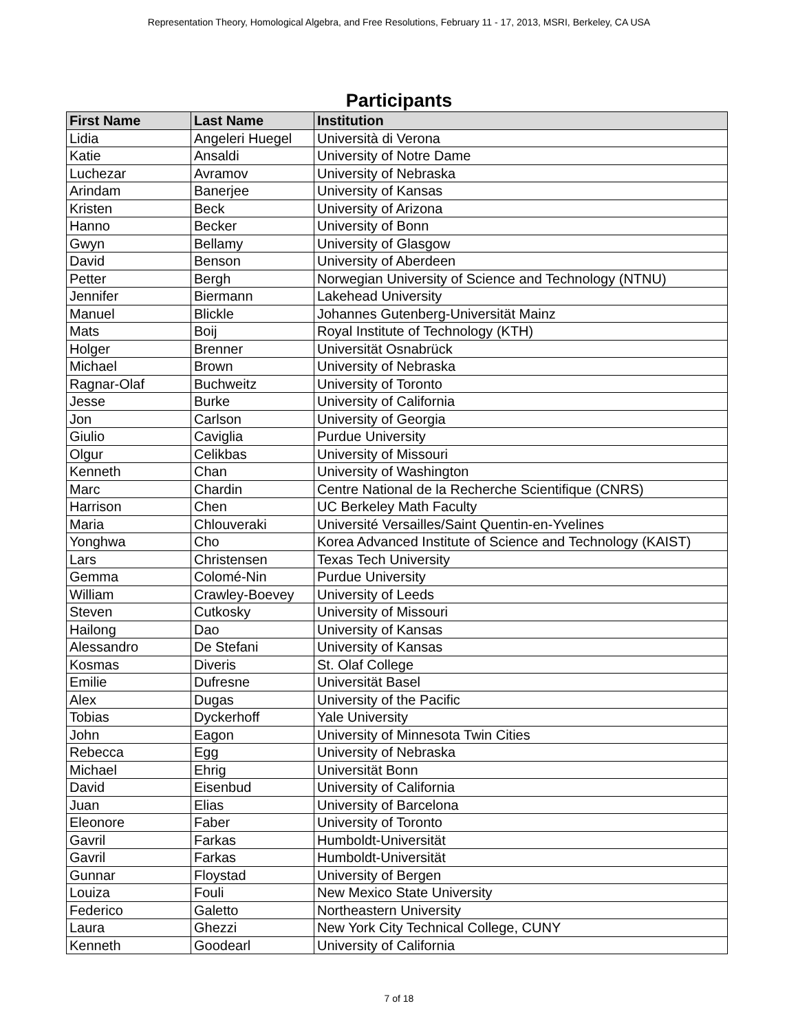Representation Theory, Homological Algebra, and Free Resolutions, February 11 - 17, 2013, MSRI, Berkeley, CA USA
Participants
| First Name | Last Name | Institution |
| --- | --- | --- |
| Lidia | Angeleri Huegel | Università di Verona |
| Katie | Ansaldi | University of Notre Dame |
| Luchezar | Avramov | University of Nebraska |
| Arindam | Banerjee | University of Kansas |
| Kristen | Beck | University of Arizona |
| Hanno | Becker | University of Bonn |
| Gwyn | Bellamy | University of Glasgow |
| David | Benson | University of Aberdeen |
| Petter | Bergh | Norwegian University of Science and Technology (NTNU) |
| Jennifer | Biermann | Lakehead University |
| Manuel | Blickle | Johannes Gutenberg-Universität Mainz |
| Mats | Boij | Royal Institute of Technology (KTH) |
| Holger | Brenner | Universität Osnabrück |
| Michael | Brown | University of Nebraska |
| Ragnar-Olaf | Buchweitz | University of Toronto |
| Jesse | Burke | University of California |
| Jon | Carlson | University of Georgia |
| Giulio | Caviglia | Purdue University |
| Olgur | Celikbas | University of Missouri |
| Kenneth | Chan | University of Washington |
| Marc | Chardin | Centre National de la Recherche Scientifique (CNRS) |
| Harrison | Chen | UC Berkeley Math Faculty |
| Maria | Chlouveraki | Université Versailles/Saint Quentin-en-Yvelines |
| Yonghwa | Cho | Korea Advanced Institute of Science and Technology (KAIST) |
| Lars | Christensen | Texas Tech University |
| Gemma | Colomé-Nin | Purdue University |
| William | Crawley-Boevey | University of Leeds |
| Steven | Cutkosky | University of Missouri |
| Hailong | Dao | University of Kansas |
| Alessandro | De Stefani | University of Kansas |
| Kosmas | Diveris | St. Olaf College |
| Emilie | Dufresne | Universität Basel |
| Alex | Dugas | University of the Pacific |
| Tobias | Dyckerhoff | Yale University |
| John | Eagon | University of Minnesota Twin Cities |
| Rebecca | Egg | University of Nebraska |
| Michael | Ehrig | Universität Bonn |
| David | Eisenbud | University of California |
| Juan | Elias | University of Barcelona |
| Eleonore | Faber | University of Toronto |
| Gavril | Farkas | Humboldt-Universität |
| Gavril | Farkas | Humboldt-Universität |
| Gunnar | Floystad | University of Bergen |
| Louiza | Fouli | New Mexico State University |
| Federico | Galetto | Northeastern University |
| Laura | Ghezzi | New York City Technical College, CUNY |
| Kenneth | Goodearl | University of California |
7 of 18